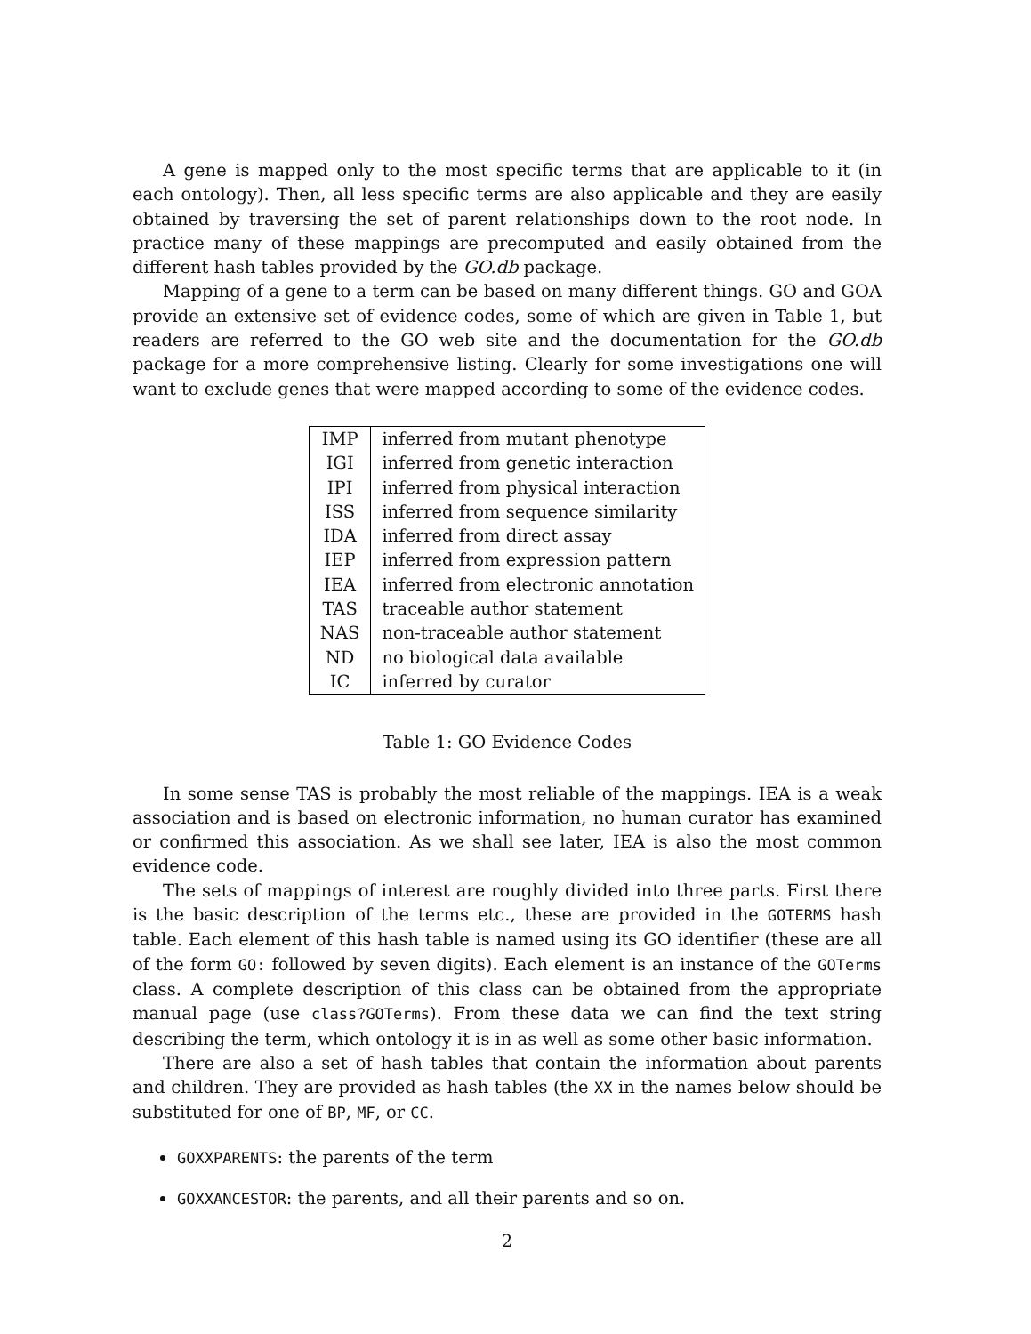A gene is mapped only to the most specific terms that are applicable to it (in each ontology). Then, all less specific terms are also applicable and they are easily obtained by traversing the set of parent relationships down to the root node. In practice many of these mappings are precomputed and easily obtained from the different hash tables provided by the GO.db package.
Mapping of a gene to a term can be based on many different things. GO and GOA provide an extensive set of evidence codes, some of which are given in Table 1, but readers are referred to the GO web site and the documentation for the GO.db package for a more comprehensive listing. Clearly for some investigations one will want to exclude genes that were mapped according to some of the evidence codes.
| IMP | inferred from mutant phenotype |
| IGI | inferred from genetic interaction |
| IPI | inferred from physical interaction |
| ISS | inferred from sequence similarity |
| IDA | inferred from direct assay |
| IEP | inferred from expression pattern |
| IEA | inferred from electronic annotation |
| TAS | traceable author statement |
| NAS | non-traceable author statement |
| ND | no biological data available |
| IC | inferred by curator |
Table 1: GO Evidence Codes
In some sense TAS is probably the most reliable of the mappings. IEA is a weak association and is based on electronic information, no human curator has examined or confirmed this association. As we shall see later, IEA is also the most common evidence code.
The sets of mappings of interest are roughly divided into three parts. First there is the basic description of the terms etc., these are provided in the GOTERMS hash table. Each element of this hash table is named using its GO identifier (these are all of the form GO: followed by seven digits). Each element is an instance of the GOTerms class. A complete description of this class can be obtained from the appropriate manual page (use class?GOTerms). From these data we can find the text string describing the term, which ontology it is in as well as some other basic information.
There are also a set of hash tables that contain the information about parents and children. They are provided as hash tables (the XX in the names below should be substituted for one of BP, MF, or CC.
GOXXPARENTS: the parents of the term
GOXXANCESTOR: the parents, and all their parents and so on.
2